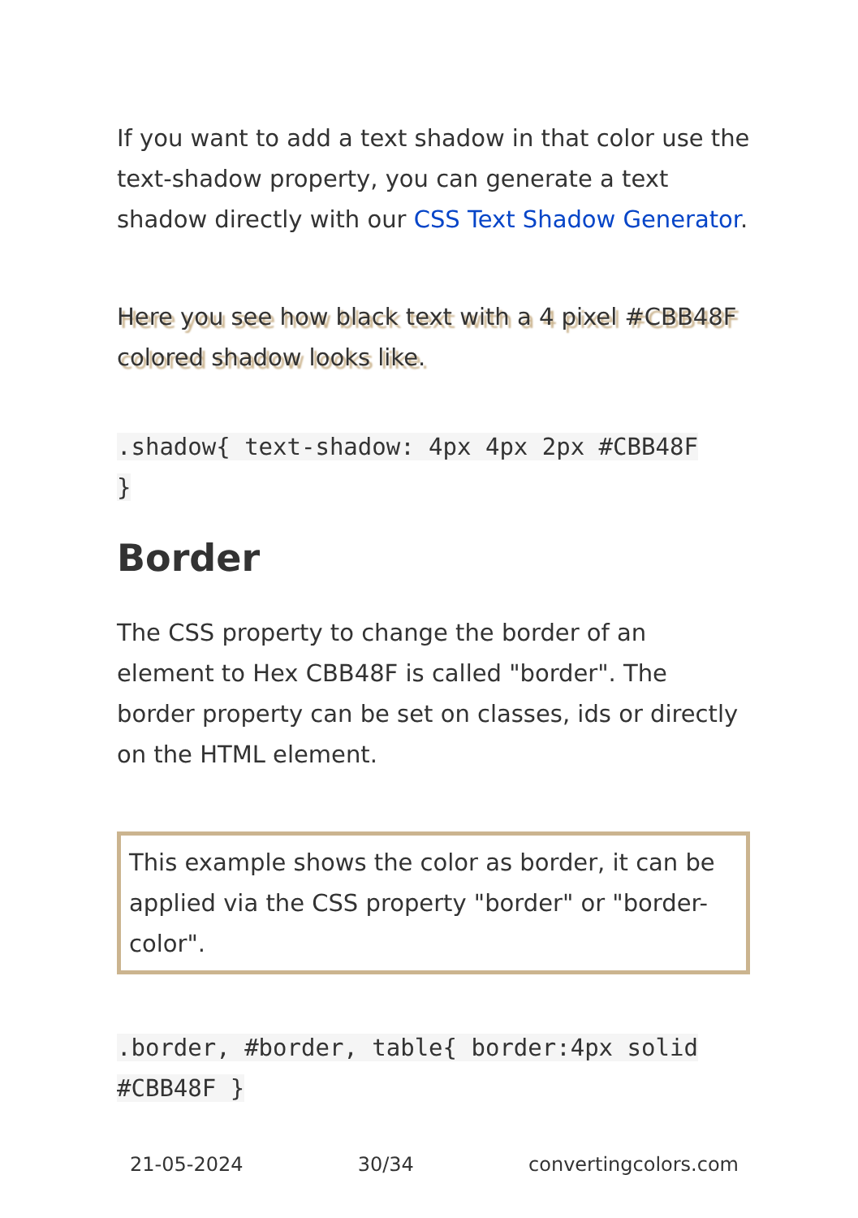If you want to add a text shadow in that color use the text-shadow property, you can generate a text shadow directly with our CSS Text Shadow Generator.
Here you see how black text with a 4 pixel #CBB48F colored shadow looks like.
.shadow{ text-shadow: 4px 4px 2px #CBB48F
}
Border
The CSS property to change the border of an element to Hex CBB48F is called "border". The border property can be set on classes, ids or directly on the HTML element.
This example shows the color as border, it can be applied via the CSS property "border" or "border-color".
.border, #border, table{ border:4px solid
#CBB48F }
21-05-2024 30/34 convertingcolors.com